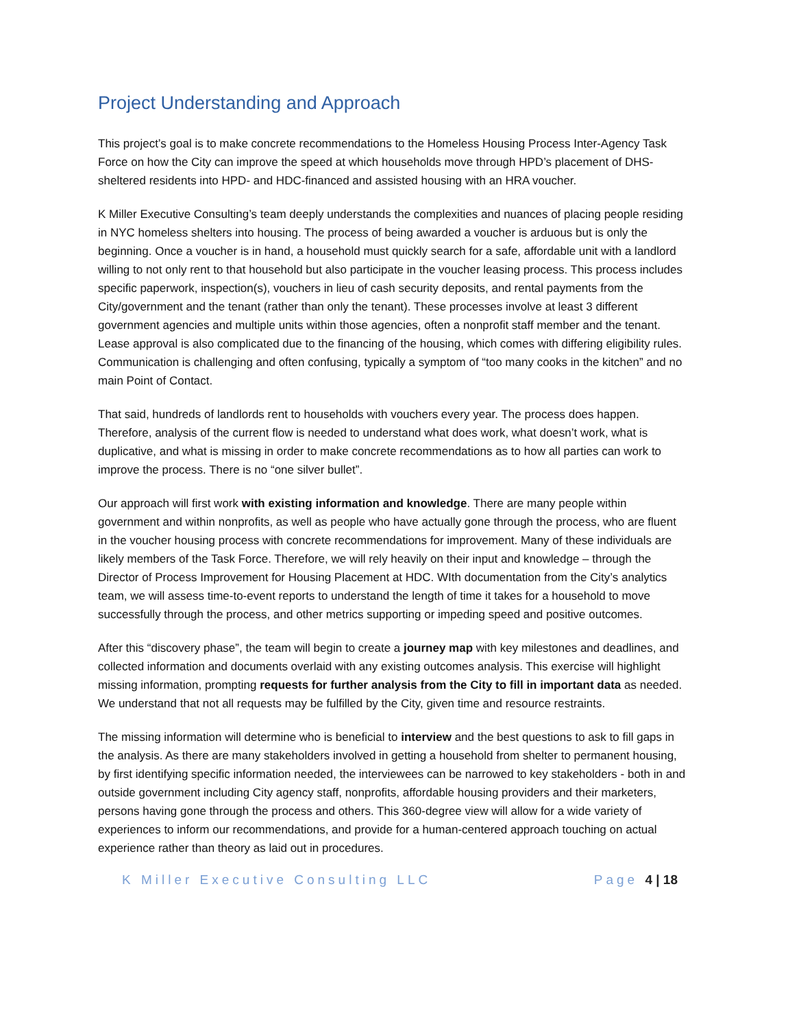Project Understanding and Approach
This project’s goal is to make concrete recommendations to the Homeless Housing Process Inter-Agency Task Force on how the City can improve the speed at which households move through HPD’s placement of DHS-sheltered residents into HPD- and HDC-financed and assisted housing with an HRA voucher.
K Miller Executive Consulting’s team deeply understands the complexities and nuances of placing people residing in NYC homeless shelters into housing. The process of being awarded a voucher is arduous but is only the beginning. Once a voucher is in hand, a household must quickly search for a safe, affordable unit with a landlord willing to not only rent to that household but also participate in the voucher leasing process. This process includes specific paperwork, inspection(s), vouchers in lieu of cash security deposits, and rental payments from the City/government and the tenant (rather than only the tenant). These processes involve at least 3 different government agencies and multiple units within those agencies, often a nonprofit staff member and the tenant. Lease approval is also complicated due to the financing of the housing, which comes with differing eligibility rules. Communication is challenging and often confusing, typically a symptom of “too many cooks in the kitchen” and no main Point of Contact.
That said, hundreds of landlords rent to households with vouchers every year. The process does happen. Therefore, analysis of the current flow is needed to understand what does work, what doesn’t work, what is duplicative, and what is missing in order to make concrete recommendations as to how all parties can work to improve the process. There is no “one silver bullet”.
Our approach will first work with existing information and knowledge. There are many people within government and within nonprofits, as well as people who have actually gone through the process, who are fluent in the voucher housing process with concrete recommendations for improvement. Many of these individuals are likely members of the Task Force. Therefore, we will rely heavily on their input and knowledge – through the Director of Process Improvement for Housing Placement at HDC. WIth documentation from the City’s analytics team, we will assess time-to-event reports to understand the length of time it takes for a household to move successfully through the process, and other metrics supporting or impeding speed and positive outcomes.
After this “discovery phase”, the team will begin to create a journey map with key milestones and deadlines, and collected information and documents overlaid with any existing outcomes analysis. This exercise will highlight missing information, prompting requests for further analysis from the City to fill in important data as needed. We understand that not all requests may be fulfilled by the City, given time and resource restraints.
The missing information will determine who is beneficial to interview and the best questions to ask to fill gaps in the analysis. As there are many stakeholders involved in getting a household from shelter to permanent housing, by first identifying specific information needed, the interviewees can be narrowed to key stakeholders - both in and outside government including City agency staff, nonprofits, affordable housing providers and their marketers, persons having gone through the process and others. This 360-degree view will allow for a wide variety of experiences to inform our recommendations, and provide for a human-centered approach touching on actual experience rather than theory as laid out in procedures.
K Miller Executive Consulting LLC Page 4 | 18